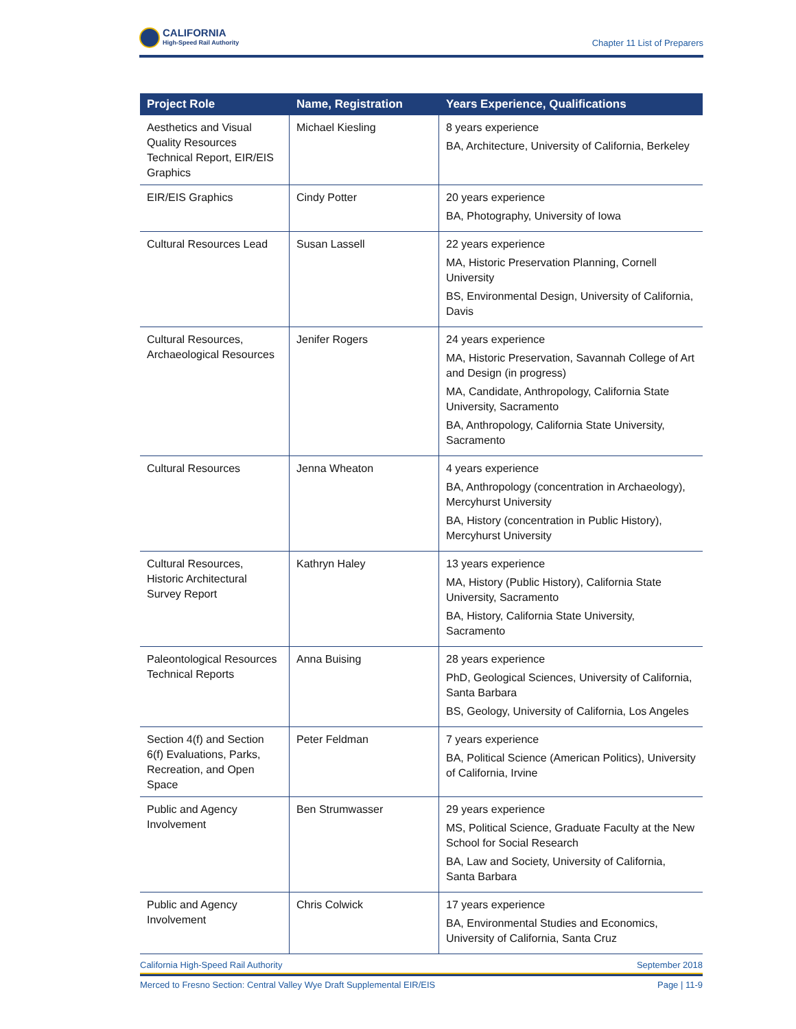CALIFORNIA
High-Speed Rail Authority
Chapter 11 List of Preparers
| Project Role | Name, Registration | Years Experience, Qualifications |
| --- | --- | --- |
| Aesthetics and Visual Quality Resources Technical Report, EIR/EIS Graphics | Michael Kiesling | 8 years experience BA, Architecture, University of California, Berkeley |
| EIR/EIS Graphics | Cindy Potter | 20 years experience BA, Photography, University of Iowa |
| Cultural Resources Lead | Susan Lassell | 22 years experience MA, Historic Preservation Planning, Cornell University BS, Environmental Design, University of California, Davis |
| Cultural Resources, Archaeological Resources | Jenifer Rogers | 24 years experience MA, Historic Preservation, Savannah College of Art and Design (in progress) MA, Candidate, Anthropology, California State University, Sacramento BA, Anthropology, California State University, Sacramento |
| Cultural Resources | Jenna Wheaton | 4 years experience BA, Anthropology (concentration in Archaeology), Mercyhurst University BA, History (concentration in Public History), Mercyhurst University |
| Cultural Resources, Historic Architectural Survey Report | Kathryn Haley | 13 years experience MA, History (Public History), California State University, Sacramento BA, History, California State University, Sacramento |
| Paleontological Resources Technical Reports | Anna Buising | 28 years experience PhD, Geological Sciences, University of California, Santa Barbara BS, Geology, University of California, Los Angeles |
| Section 4(f) and Section 6(f) Evaluations, Parks, Recreation, and Open Space | Peter Feldman | 7 years experience BA, Political Science (American Politics), University of California, Irvine |
| Public and Agency Involvement | Ben Strumwasser | 29 years experience MS, Political Science, Graduate Faculty at the New School for Social Research BA, Law and Society, University of California, Santa Barbara |
| Public and Agency Involvement | Chris Colwick | 17 years experience BA, Environmental Studies and Economics, University of California, Santa Cruz |
California High-Speed Rail Authority September 2018
Merced to Fresno Section: Central Valley Wye Draft Supplemental EIR/EIS Page | 11-9